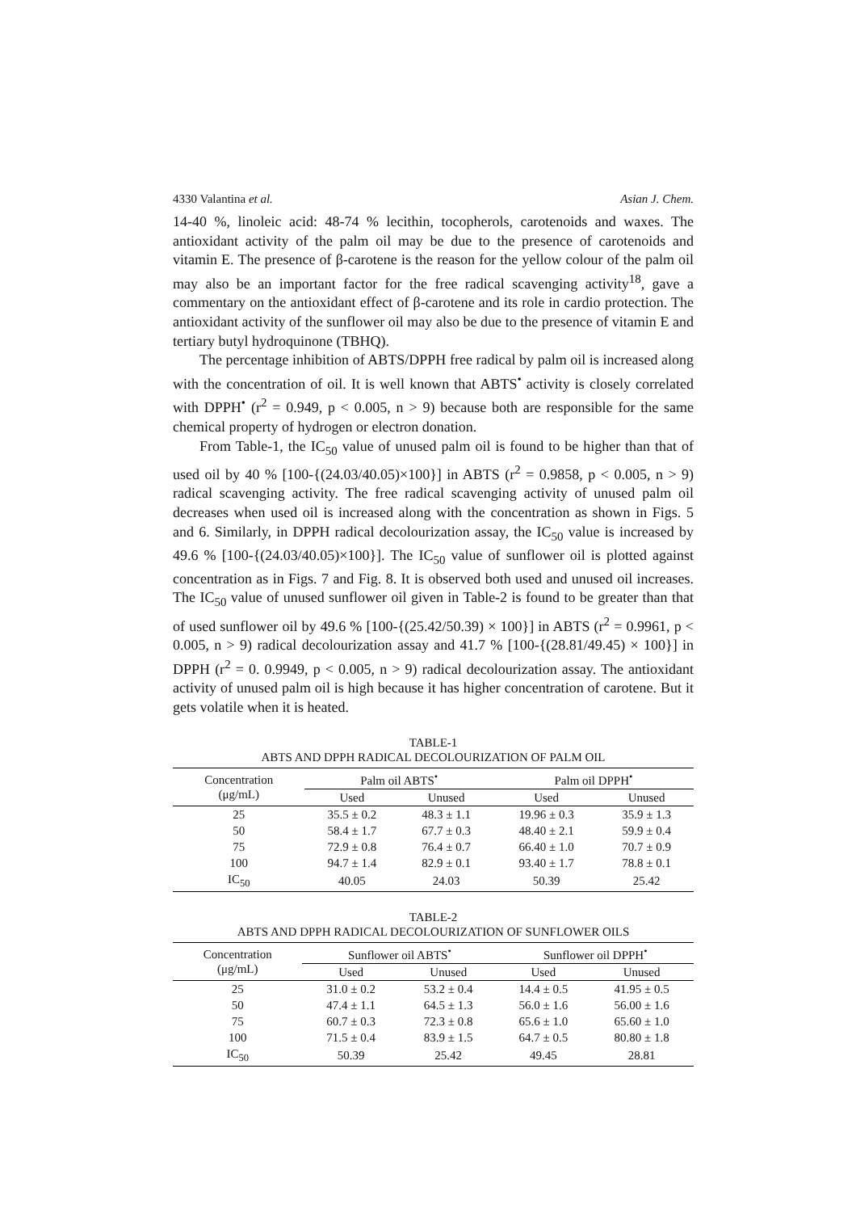4330 Valantina et al. Asian J. Chem.
14-40 %, linoleic acid: 48-74 % lecithin, tocopherols, carotenoids and waxes. The antioxidant activity of the palm oil may be due to the presence of carotenoids and vitamin E. The presence of β-carotene is the reason for the yellow colour of the palm oil may also be an important factor for the free radical scavenging activity<sup>18</sup>, gave a commentary on the antioxidant effect of β-carotene and its role in cardio protection. The antioxidant activity of the sunflower oil may also be due to the presence of vitamin E and tertiary butyl hydroquinone (TBHQ).
The percentage inhibition of ABTS/DPPH free radical by palm oil is increased along with the concentration of oil. It is well known that ABTS<sup>•</sup> activity is closely correlated with DPPH<sup>•</sup> (r<sup>2</sup> = 0.949, p < 0.005, n > 9) because both are responsible for the same chemical property of hydrogen or electron donation.
From Table-1, the IC<sub>50</sub> value of unused palm oil is found to be higher than that of used oil by 40 % [100-{(24.03/40.05)×100}] in ABTS (r<sup>2</sup> = 0.9858, p < 0.005, n > 9) radical scavenging activity. The free radical scavenging activity of unused palm oil decreases when used oil is increased along with the concentration as shown in Figs. 5 and 6. Similarly, in DPPH radical decolourization assay, the IC<sub>50</sub> value is increased by 49.6 % [100-{(24.03/40.05)×100}]. The IC<sub>50</sub> value of sunflower oil is plotted against concentration as in Figs. 7 and Fig. 8. It is observed both used and unused oil increases. The IC<sub>50</sub> value of unused sunflower oil given in Table-2 is found to be greater than that of used sunflower oil by 49.6 % [100-{(25.42/50.39) × 100}] in ABTS (r<sup>2</sup> = 0.9961, p < 0.005, n > 9) radical decolourization assay and 41.7 % [100-{(28.81/49.45) × 100}] in DPPH (r<sup>2</sup> = 0. 0.9949, p < 0.005, n > 9) radical decolourization assay. The antioxidant activity of unused palm oil is high because it has higher concentration of carotene. But it gets volatile when it is heated.
TABLE-1
ABTS AND DPPH RADICAL DECOLOURIZATION OF PALM OIL
| Concentration (μg/mL) | Palm oil ABTS<sup>•</sup> | | Palm oil DPPH<sup>•</sup> | |
| --- | --- | --- | --- | --- |
| | Used | Unused | Used | Unused |
| 25 | 35.5 ± 0.2 | 48.3 ± 1.1 | 19.96 ± 0.3 | 35.9 ± 1.3 |
| 50 | 58.4 ± 1.7 | 67.7 ± 0.3 | 48.40 ± 2.1 | 59.9 ± 0.4 |
| 75 | 72.9 ± 0.8 | 76.4 ± 0.7 | 66.40 ± 1.0 | 70.7 ± 0.9 |
| 100 | 94.7 ± 1.4 | 82.9 ± 0.1 | 93.40 ± 1.7 | 78.8 ± 0.1 |
| IC<sub>50</sub> | 40.05 | 24.03 | 50.39 | 25.42 |
TABLE-2
ABTS AND DPPH RADICAL DECOLOURIZATION OF SUNFLOWER OILS
| Concentration (μg/mL) | Sunflower oil ABTS<sup>•</sup> | | Sunflower oil DPPH<sup>•</sup> | |
| --- | --- | --- | --- | --- |
| | Used | Unused | Used | Unused |
| 25 | 31.0 ± 0.2 | 53.2 ± 0.4 | 14.4 ± 0.5 | 41.95 ± 0.5 |
| 50 | 47.4 ± 1.1 | 64.5 ± 1.3 | 56.0 ± 1.6 | 56.00 ± 1.6 |
| 75 | 60.7 ± 0.3 | 72.3 ± 0.8 | 65.6 ± 1.0 | 65.60 ± 1.0 |
| 100 | 71.5 ± 0.4 | 83.9 ± 1.5 | 64.7 ± 0.5 | 80.80 ± 1.8 |
| IC<sub>50</sub> | 50.39 | 25.42 | 49.45 | 28.81 |